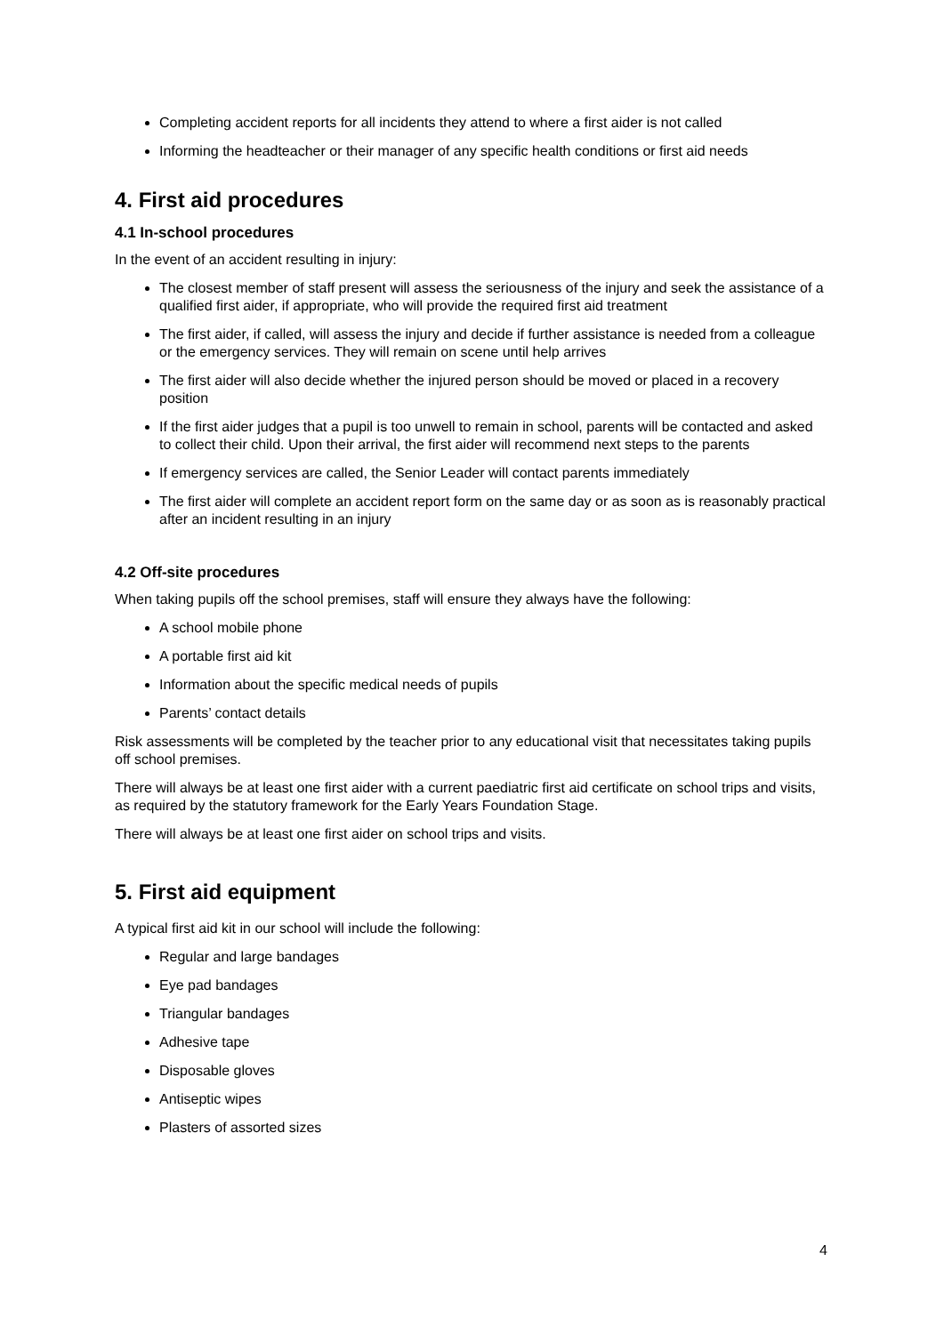Completing accident reports for all incidents they attend to where a first aider is not called
Informing the headteacher or their manager of any specific health conditions or first aid needs
4. First aid procedures
4.1 In-school procedures
In the event of an accident resulting in injury:
The closest member of staff present will assess the seriousness of the injury and seek the assistance of a qualified first aider, if appropriate, who will provide the required first aid treatment
The first aider, if called, will assess the injury and decide if further assistance is needed from a colleague or the emergency services. They will remain on scene until help arrives
The first aider will also decide whether the injured person should be moved or placed in a recovery position
If the first aider judges that a pupil is too unwell to remain in school, parents will be contacted and asked to collect their child. Upon their arrival, the first aider will recommend next steps to the parents
If emergency services are called, the Senior Leader will contact parents immediately
The first aider will complete an accident report form on the same day or as soon as is reasonably practical after an incident resulting in an injury
4.2 Off-site procedures
When taking pupils off the school premises, staff will ensure they always have the following:
A school mobile phone
A portable first aid kit
Information about the specific medical needs of pupils
Parents’ contact details
Risk assessments will be completed by the teacher prior to any educational visit that necessitates taking pupils off school premises.
There will always be at least one first aider with a current paediatric first aid certificate on school trips and visits, as required by the statutory framework for the Early Years Foundation Stage.
There will always be at least one first aider on school trips and visits.
5. First aid equipment
A typical first aid kit in our school will include the following:
Regular and large bandages
Eye pad bandages
Triangular bandages
Adhesive tape
Disposable gloves
Antiseptic wipes
Plasters of assorted sizes
4